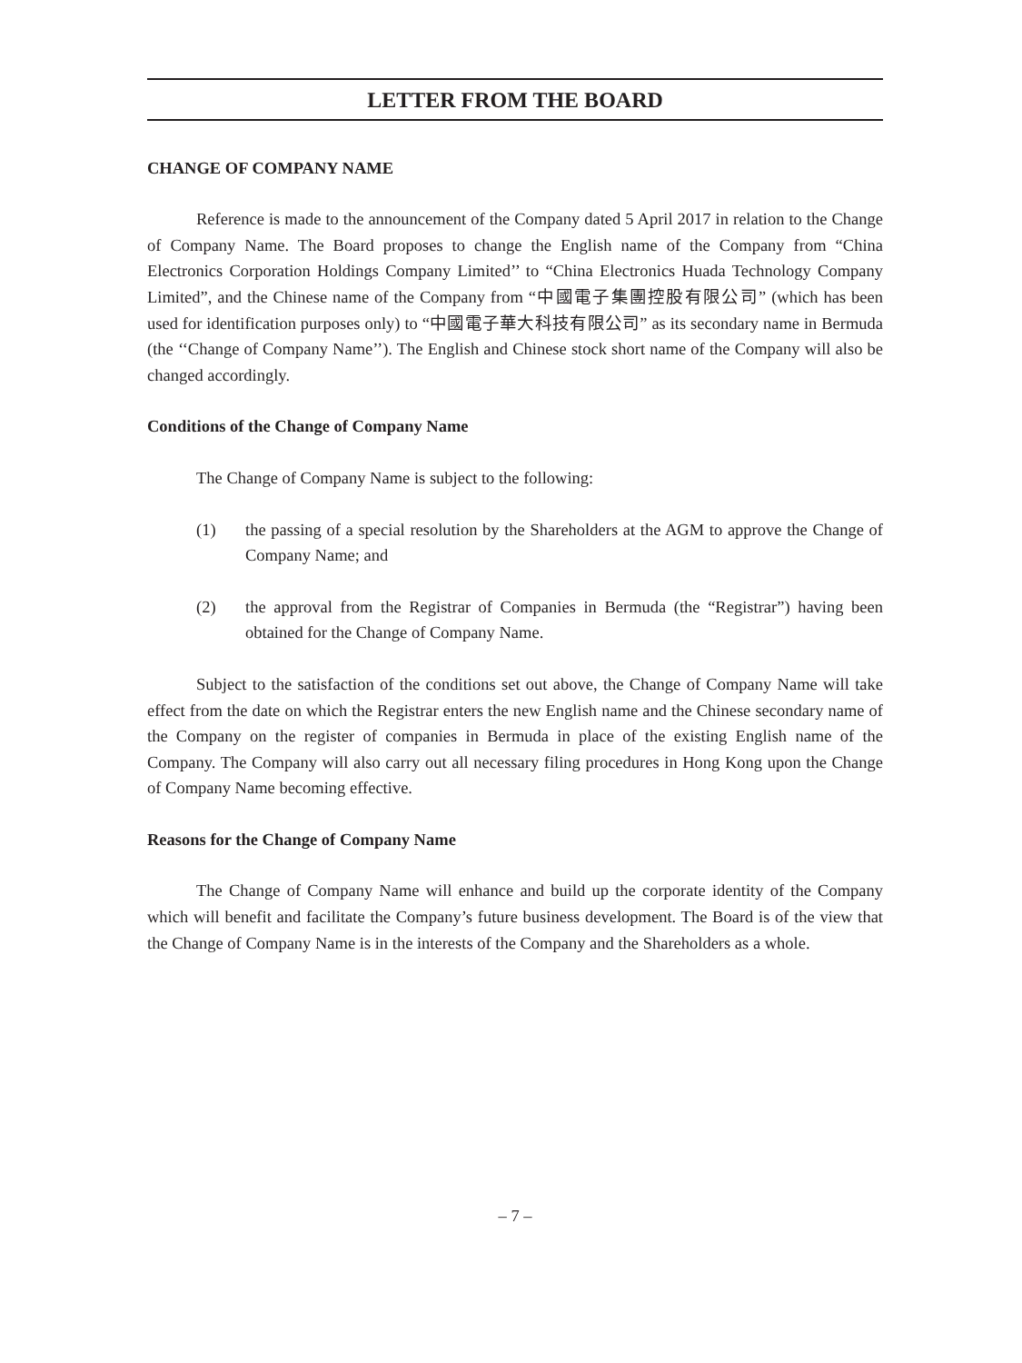LETTER FROM THE BOARD
CHANGE OF COMPANY NAME
Reference is made to the announcement of the Company dated 5 April 2017 in relation to the Change of Company Name. The Board proposes to change the English name of the Company from “China Electronics Corporation Holdings Company Limited’’ to “China Electronics Huada Technology Company Limited”, and the Chinese name of the Company from “中國電子集團控股有限公司” (which has been used for identification purposes only) to “中國電子華大科技有限公司” as its secondary name in Bermuda (the ‘‘Change of Company Name’’). The English and Chinese stock short name of the Company will also be changed accordingly.
Conditions of the Change of Company Name
The Change of Company Name is subject to the following:
(1) the passing of a special resolution by the Shareholders at the AGM to approve the Change of Company Name; and
(2) the approval from the Registrar of Companies in Bermuda (the “Registrar”) having been obtained for the Change of Company Name.
Subject to the satisfaction of the conditions set out above, the Change of Company Name will take effect from the date on which the Registrar enters the new English name and the Chinese secondary name of the Company on the register of companies in Bermuda in place of the existing English name of the Company. The Company will also carry out all necessary filing procedures in Hong Kong upon the Change of Company Name becoming effective.
Reasons for the Change of Company Name
The Change of Company Name will enhance and build up the corporate identity of the Company which will benefit and facilitate the Company’s future business development. The Board is of the view that the Change of Company Name is in the interests of the Company and the Shareholders as a whole.
– 7 –